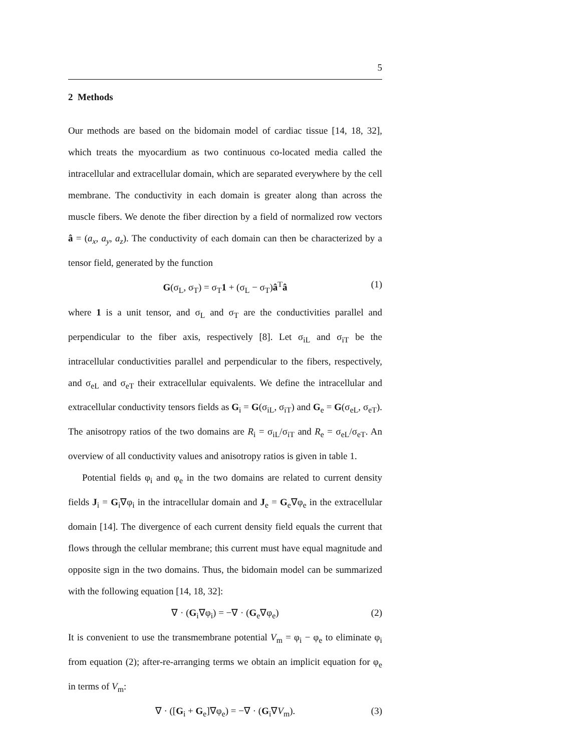5
2 Methods
Our methods are based on the bidomain model of cardiac tissue [14, 18, 32], which treats the myocardium as two continuous co-located media called the intracellular and extracellular domain, which are separated everywhere by the cell membrane. The conductivity in each domain is greater along than across the muscle fibers. We denote the fiber direction by a field of normalized row vectors â = (a<sub>x</sub>, a<sub>y</sub>, a<sub>z</sub>). The conductivity of each domain can then be characterized by a tensor field, generated by the function
G(σ<sub>L</sub>, σ<sub>T</sub>) = σ<sub>T</sub>1 + (σ<sub>L</sub> − σ<sub>T</sub>)â<sup>T</sup>â (1)
where 1 is a unit tensor, and σ<sub>L</sub> and σ<sub>T</sub> are the conductivities parallel and perpendicular to the fiber axis, respectively [8]. Let σ<sub>iL</sub> and σ<sub>iT</sub> be the intracellular conductivities parallel and perpendicular to the fibers, respectively, and σ<sub>eL</sub> and σ<sub>eT</sub> their extracellular equivalents. We define the intracellular and extracellular conductivity tensors fields as G<sub>i</sub> = G(σ<sub>iL</sub>, σ<sub>iT</sub>) and G<sub>e</sub> = G(σ<sub>eL</sub>, σ<sub>eT</sub>). The anisotropy ratios of the two domains are R<sub>i</sub> = σ<sub>iL</sub>/σ<sub>iT</sub> and R<sub>e</sub> = σ<sub>eL</sub>/σ<sub>eT</sub>. An overview of all conductivity values and anisotropy ratios is given in table 1.
Potential fields φ<sub>i</sub> and φ<sub>e</sub> in the two domains are related to current density fields J<sub>i</sub> = G<sub>i</sub>∇φ<sub>i</sub> in the intracellular domain and J<sub>e</sub> = G<sub>e</sub>∇φ<sub>e</sub> in the extracellular domain [14]. The divergence of each current density field equals the current that flows through the cellular membrane; this current must have equal magnitude and opposite sign in the two domains. Thus, the bidomain model can be summarized with the following equation [14, 18, 32]:
∇ · (G<sub>i</sub>∇φ<sub>i</sub>) = −∇ · (G<sub>e</sub>∇φ<sub>e</sub>) (2)
It is convenient to use the transmembrane potential V<sub>m</sub> = φ<sub>i</sub> − φ<sub>e</sub> to eliminate φ<sub>i</sub> from equation (2); after-re-arranging terms we obtain an implicit equation for φ<sub>e</sub> in terms of V<sub>m</sub>:
∇ · ([G<sub>i</sub> + G<sub>e</sub>]∇φ<sub>e</sub>) = −∇ · (G<sub>i</sub>∇V<sub>m</sub>). (3)